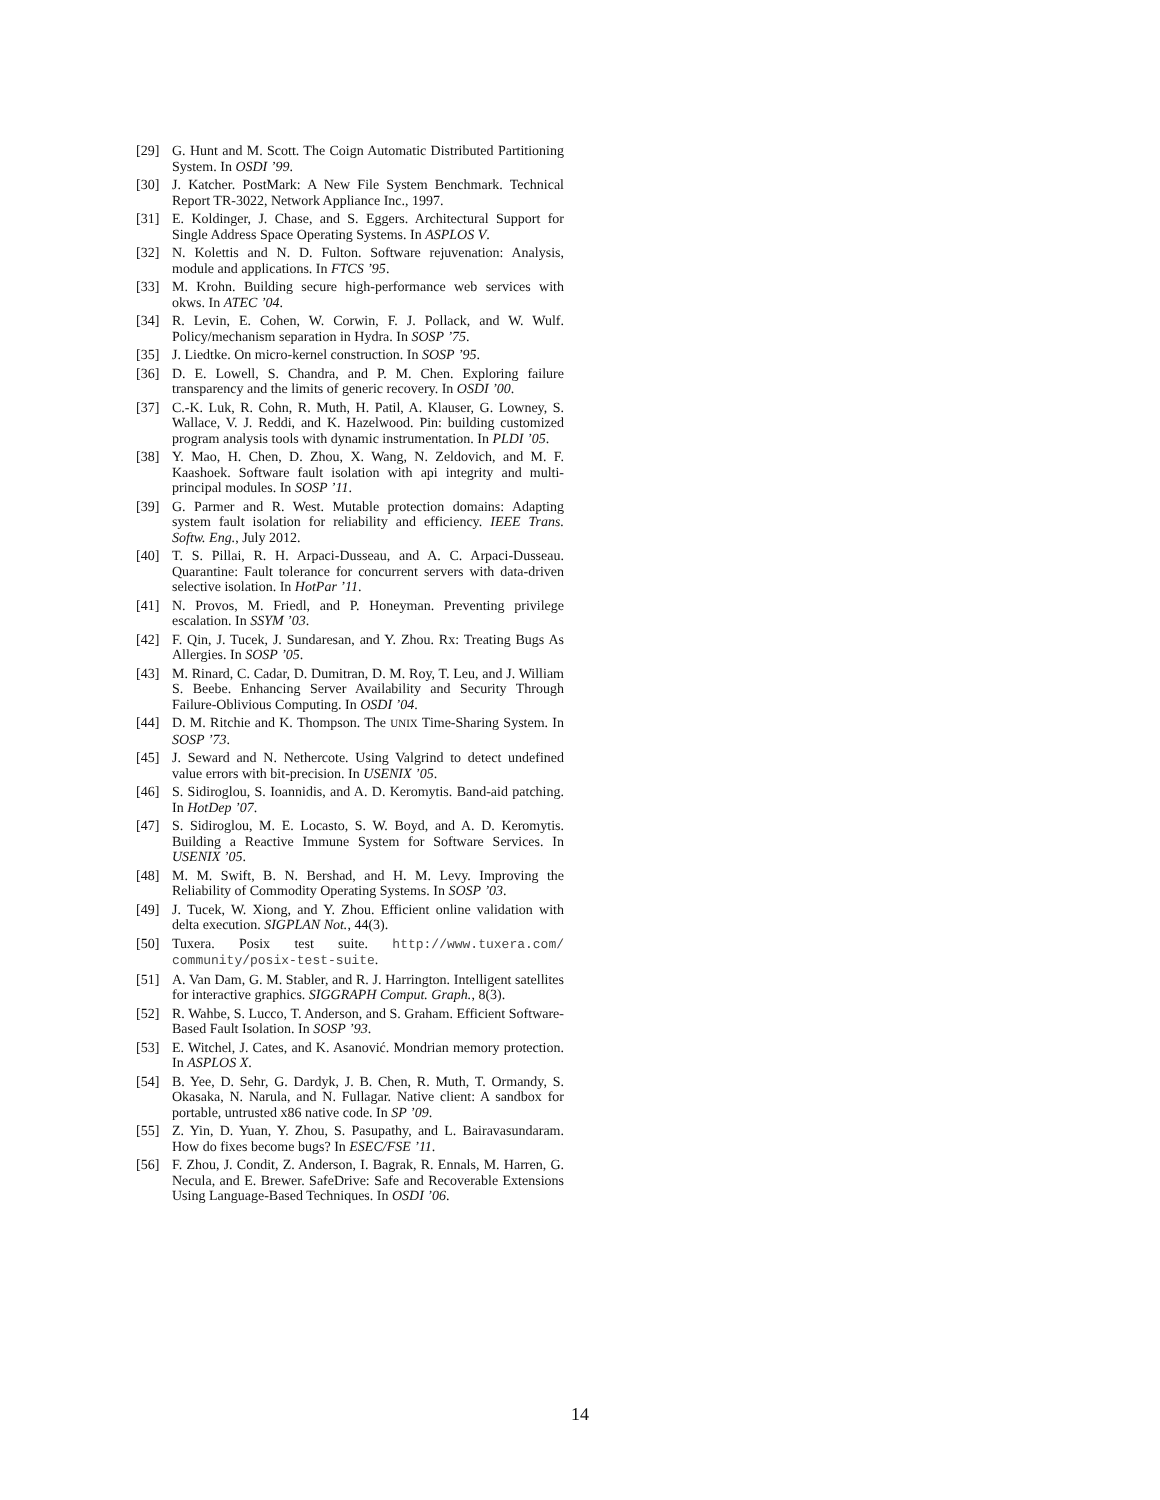[29] G. Hunt and M. Scott. The Coign Automatic Distributed Partitioning System. In OSDI ’99.
[30] J. Katcher. PostMark: A New File System Benchmark. Technical Report TR-3022, Network Appliance Inc., 1997.
[31] E. Koldinger, J. Chase, and S. Eggers. Architectural Support for Single Address Space Operating Systems. In ASPLOS V.
[32] N. Kolettis and N. D. Fulton. Software rejuvenation: Analysis, module and applications. In FTCS ’95.
[33] M. Krohn. Building secure high-performance web services with okws. In ATEC ’04.
[34] R. Levin, E. Cohen, W. Corwin, F. J. Pollack, and W. Wulf. Policy/mechanism separation in Hydra. In SOSP ’75.
[35] J. Liedtke. On micro-kernel construction. In SOSP ’95.
[36] D. E. Lowell, S. Chandra, and P. M. Chen. Exploring failure transparency and the limits of generic recovery. In OSDI ’00.
[37] C.-K. Luk, R. Cohn, R. Muth, H. Patil, A. Klauser, G. Lowney, S. Wallace, V. J. Reddi, and K. Hazelwood. Pin: building customized program analysis tools with dynamic instrumentation. In PLDI ’05.
[38] Y. Mao, H. Chen, D. Zhou, X. Wang, N. Zeldovich, and M. F. Kaashoek. Software fault isolation with api integrity and multi-principal modules. In SOSP ’11.
[39] G. Parmer and R. West. Mutable protection domains: Adapting system fault isolation for reliability and efficiency. IEEE Trans. Softw. Eng., July 2012.
[40] T. S. Pillai, R. H. Arpaci-Dusseau, and A. C. Arpaci-Dusseau. Quarantine: Fault tolerance for concurrent servers with data-driven selective isolation. In HotPar ’11.
[41] N. Provos, M. Friedl, and P. Honeyman. Preventing privilege escalation. In SSYM ’03.
[42] F. Qin, J. Tucek, J. Sundaresan, and Y. Zhou. Rx: Treating Bugs As Allergies. In SOSP ’05.
[43] M. Rinard, C. Cadar, D. Dumitran, D. M. Roy, T. Leu, and J. William S. Beebe. Enhancing Server Availability and Security Through Failure-Oblivious Computing. In OSDI ’04.
[44] D. M. Ritchie and K. Thompson. The UNIX Time-Sharing System. In SOSP ’73.
[45] J. Seward and N. Nethercote. Using Valgrind to detect undefined value errors with bit-precision. In USENIX ’05.
[46] S. Sidiroglou, S. Ioannidis, and A. D. Keromytis. Band-aid patching. In HotDep ’07.
[47] S. Sidiroglou, M. E. Locasto, S. W. Boyd, and A. D. Keromytis. Building a Reactive Immune System for Software Services. In USENIX ’05.
[48] M. M. Swift, B. N. Bershad, and H. M. Levy. Improving the Reliability of Commodity Operating Systems. In SOSP ’03.
[49] J. Tucek, W. Xiong, and Y. Zhou. Efficient online validation with delta execution. SIGPLAN Not., 44(3).
[50] Tuxera. Posix test suite. http://www.tuxera.com/ community/posix-test-suite.
[51] A. Van Dam, G. M. Stabler, and R. J. Harrington. Intelligent satellites for interactive graphics. SIGGRAPH Comput. Graph., 8(3).
[52] R. Wahbe, S. Lucco, T. Anderson, and S. Graham. Efficient Software-Based Fault Isolation. In SOSP ’93.
[53] E. Witchel, J. Cates, and K. Asanović. Mondrian memory protection. In ASPLOS X.
[54] B. Yee, D. Sehr, G. Dardyk, J. B. Chen, R. Muth, T. Ormandy, S. Okasaka, N. Narula, and N. Fullagar. Native client: A sandbox for portable, untrusted x86 native code. In SP ’09.
[55] Z. Yin, D. Yuan, Y. Zhou, S. Pasupathy, and L. Bairavasundaram. How do fixes become bugs? In ESEC/FSE ’11.
[56] F. Zhou, J. Condit, Z. Anderson, I. Bagrak, R. Ennals, M. Harren, G. Necula, and E. Brewer. SafeDrive: Safe and Recoverable Extensions Using Language-Based Techniques. In OSDI ’06.
14